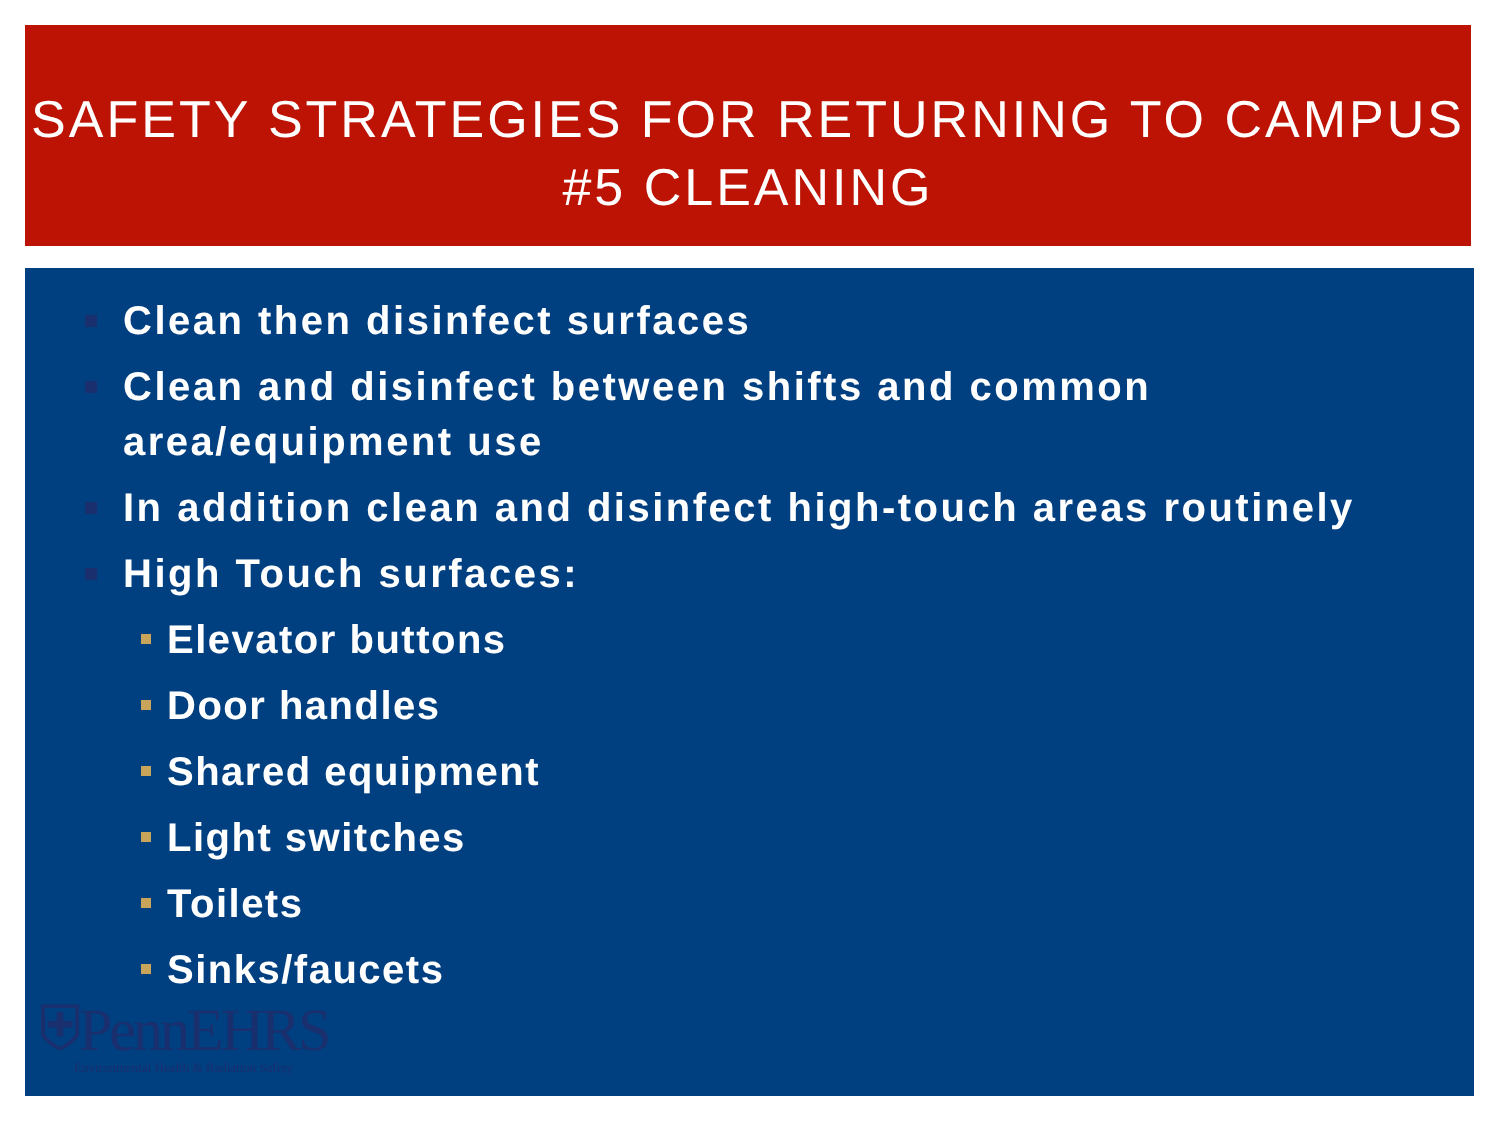SAFETY STRATEGIES FOR RETURNING TO CAMPUS
#5 CLEANING
Clean then disinfect surfaces
Clean and disinfect between shifts and common area/equipment use
In addition clean and disinfect high-touch areas routinely
High Touch surfaces:
Elevator buttons
Door handles
Shared equipment
Light switches
Toilets
Sinks/faucets
⛨PennEHRS
Environmental Health & Radiation Safety